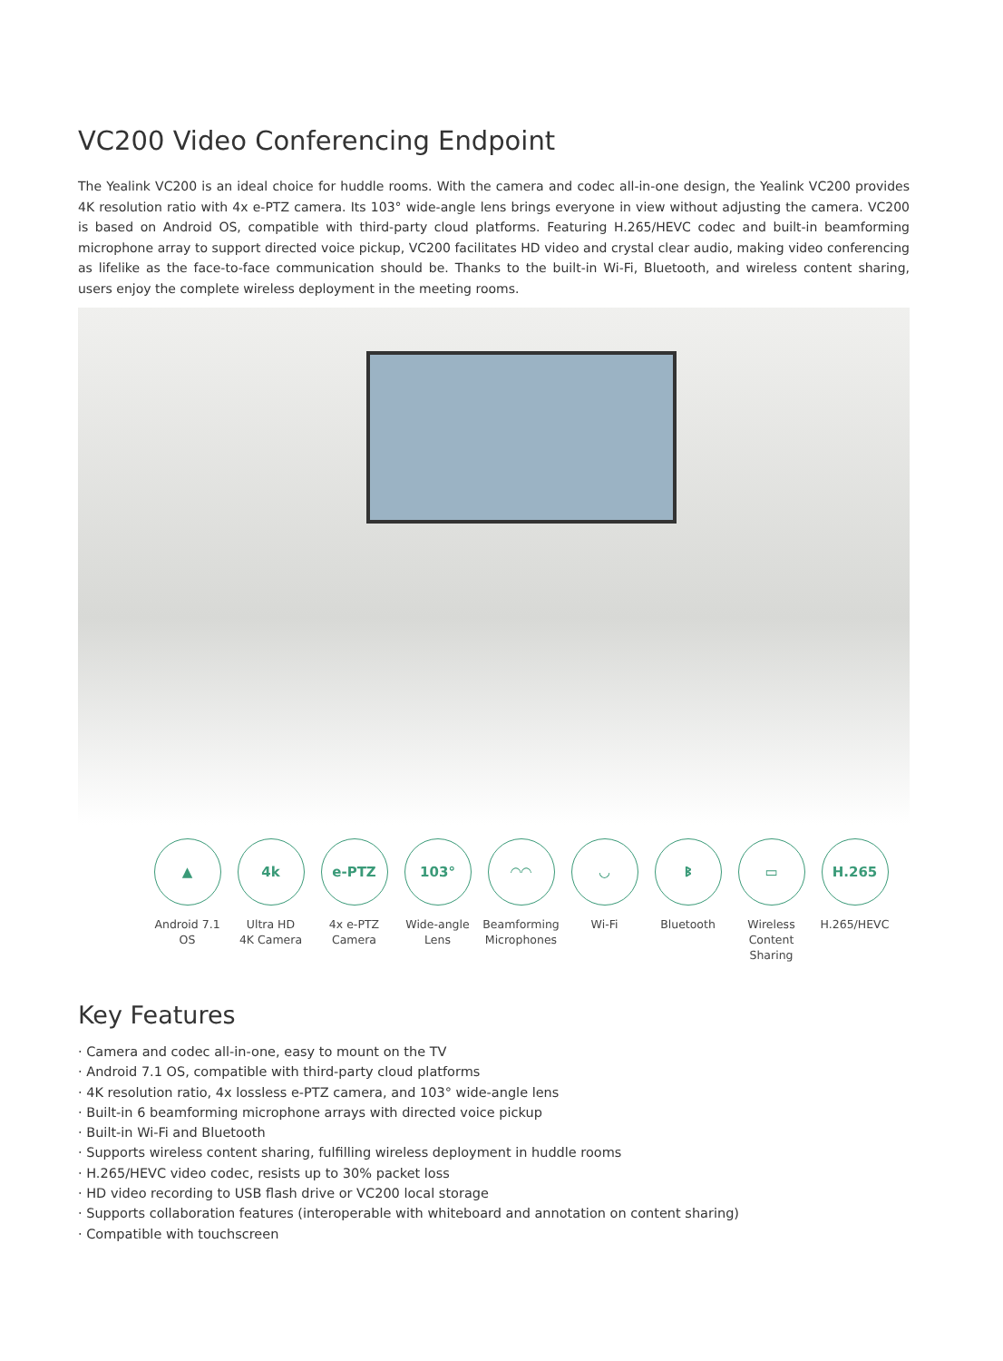VC200 Video Conferencing Endpoint
The Yealink VC200 is an ideal choice for huddle rooms. With the camera and codec all-in-one design, the Yealink VC200 provides 4K resolution ratio with 4x e-PTZ camera. Its 103° wide-angle lens brings everyone in view without adjusting the camera. VC200 is based on Android OS, compatible with third-party cloud platforms. Featuring H.265/HEVC codec and built-in beamforming microphone array to support directed voice pickup, VC200 facilitates HD video and crystal clear audio, making video conferencing as lifelike as the face-to-face communication should be. Thanks to the built-in Wi-Fi, Bluetooth, and wireless content sharing, users enjoy the complete wireless deployment in the meeting rooms.
▲
Android 7.1
OS
4k
Ultra HD
4K Camera
e-PTZ
4x e-PTZ
Camera
103°
Wide-angle
Lens
◠◠
Beamforming
Microphones
◡
Wi-Fi
ᛒ
Bluetooth
▭
Wireless
Content Sharing
H.265
H.265/HEVC
Key Features
· Camera and codec all-in-one, easy to mount on the TV
· Android 7.1 OS, compatible with third-party cloud platforms
· 4K resolution ratio, 4x lossless e-PTZ camera, and 103° wide-angle lens
· Built-in 6 beamforming microphone arrays with directed voice pickup
· Built-in Wi-Fi and Bluetooth
· Supports wireless content sharing, fulfilling wireless deployment in huddle rooms
· H.265/HEVC video codec, resists up to 30% packet loss
· HD video recording to USB flash drive or VC200 local storage
· Supports collaboration features (interoperable with whiteboard and annotation on content sharing)
· Compatible with touchscreen